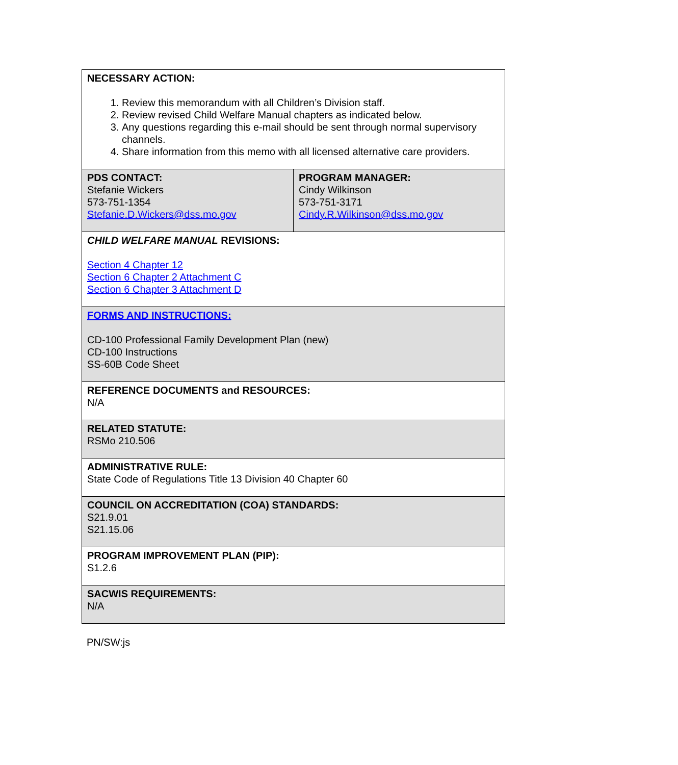| NECESSARY ACTION: 1. Review this memorandum with all Children’s Division staff. 2. Review revised Child Welfare Manual chapters as indicated below. 3. Any questions regarding this e-mail should be sent through normal supervisory channels. 4. Share information from this memo with all licensed alternative care providers. | |
| PDS CONTACT: Stefanie Wickers 573-751-1354 Stefanie.D.Wickers@dss.mo.gov | PROGRAM MANAGER: Cindy Wilkinson 573-751-3171 Cindy.R.Wilkinson@dss.mo.gov |
| CHILD WELFARE MANUAL REVISIONS: Section 4 Chapter 12 Section 6 Chapter 2 Attachment C Section 6 Chapter 3 Attachment D | |
| FORMS AND INSTRUCTIONS: CD-100 Professional Family Development Plan (new) CD-100 Instructions SS-60B Code Sheet | |
| REFERENCE DOCUMENTS and RESOURCES: N/A | |
| RELATED STATUTE: RSMo 210.506 | |
| ADMINISTRATIVE RULE: State Code of Regulations Title 13 Division 40 Chapter 60 | |
| COUNCIL ON ACCREDITATION (COA) STANDARDS: S21.9.01 S21.15.06 | |
| PROGRAM IMPROVEMENT PLAN (PIP): S1.2.6 | |
| SACWIS REQUIREMENTS: N/A | |
PN/SW:js